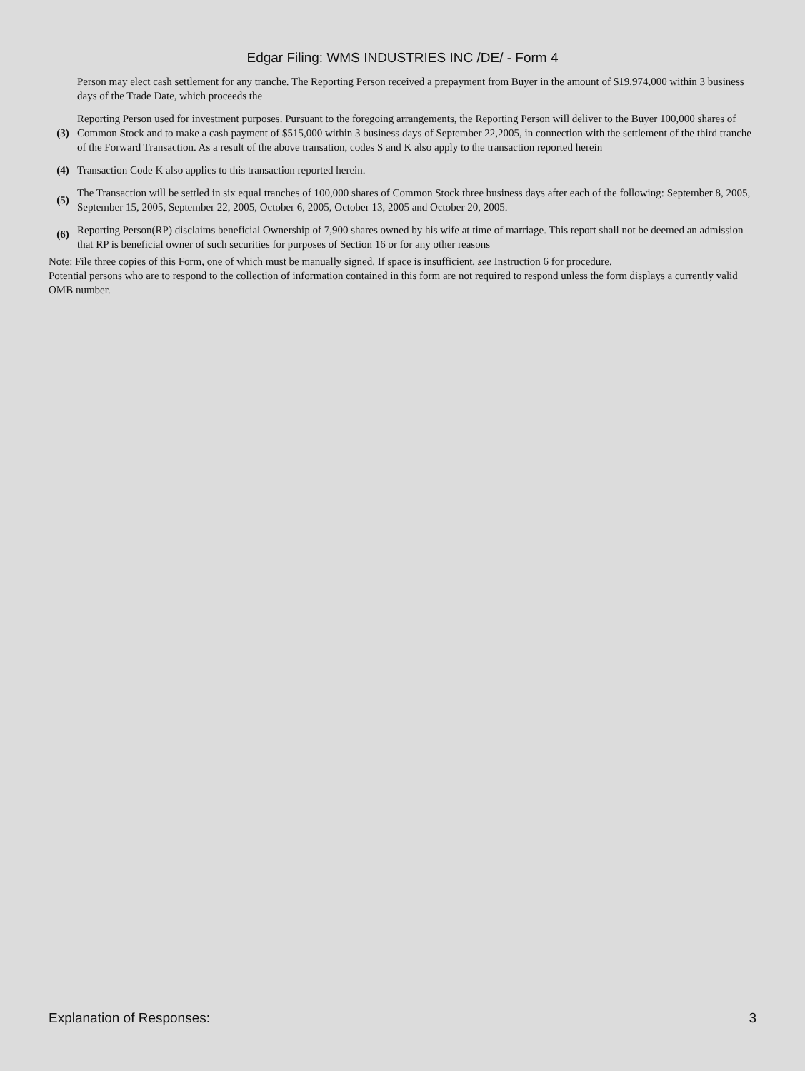Edgar Filing: WMS INDUSTRIES INC /DE/ - Form 4
| | Person may elect cash settlement for any tranche. The Reporting Person received a prepayment from Buyer in the amount of $19,974,000 within 3 business days of the Trade Date, which proceeds the |
| (3) | Reporting Person used for investment purposes. Pursuant to the foregoing arrangements, the Reporting Person will deliver to the Buyer 100,000 shares of Common Stock and to make a cash payment of $515,000 within 3 business days of September 22,2005, in connection with the settlement of the third tranche of the Forward Transaction. As a result of the above transation, codes S and K also apply to the transaction reported herein |
| (4) | Transaction Code K also applies to this transaction reported herein. |
| (5) | The Transaction will be settled in six equal tranches of 100,000 shares of Common Stock three business days after each of the following: September 8, 2005, September 15, 2005, September 22, 2005, October 6, 2005, October 13, 2005 and October 20, 2005. |
| (6) | Reporting Person(RP) disclaims beneficial Ownership of 7,900 shares owned by his wife at time of marriage. This report shall not be deemed an admission that RP is beneficial owner of such securities for purposes of Section 16 or for any other reasons |
Note: File three copies of this Form, one of which must be manually signed. If space is insufficient, see Instruction 6 for procedure.
Potential persons who are to respond to the collection of information contained in this form are not required to respond unless the form displays a currently valid OMB number.
Explanation of Responses: 3